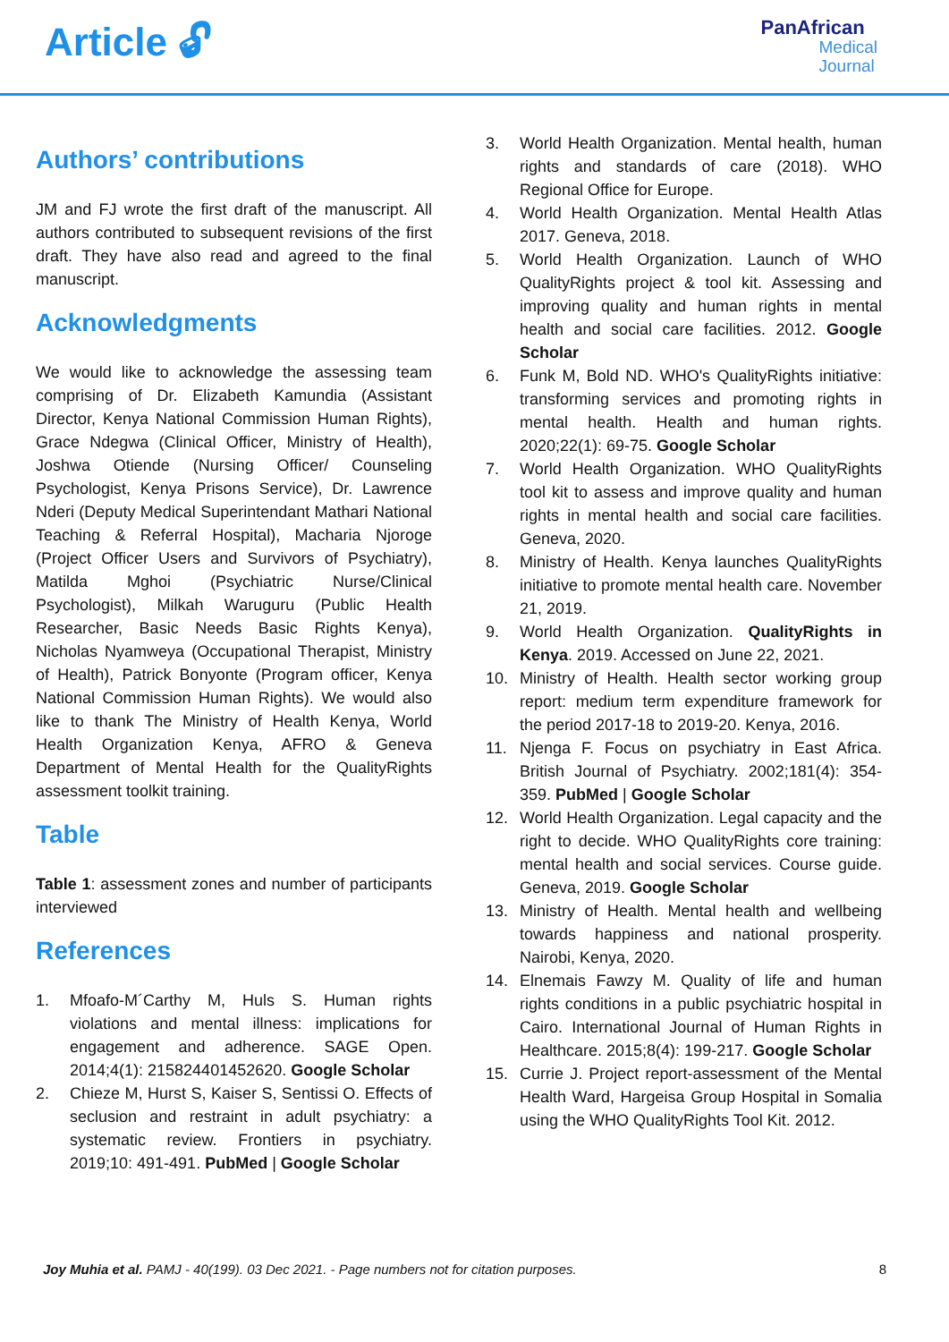Article 🔓︎
PanAfrican
Medical
Journal
Authors’ contributions
JM and FJ wrote the first draft of the manuscript. All authors contributed to subsequent revisions of the first draft. They have also read and agreed to the final manuscript.
Acknowledgments
We would like to acknowledge the assessing team comprising of Dr. Elizabeth Kamundia (Assistant Director, Kenya National Commission Human Rights), Grace Ndegwa (Clinical Officer, Ministry of Health), Joshwa Otiende (Nursing Officer/ Counseling Psychologist, Kenya Prisons Service), Dr. Lawrence Nderi (Deputy Medical Superintendant Mathari National Teaching & Referral Hospital), Macharia Njoroge (Project Officer Users and Survivors of Psychiatry), Matilda Mghoi (Psychiatric Nurse/Clinical Psychologist), Milkah Waruguru (Public Health Researcher, Basic Needs Basic Rights Kenya), Nicholas Nyamweya (Occupational Therapist, Ministry of Health), Patrick Bonyonte (Program officer, Kenya National Commission Human Rights). We would also like to thank The Ministry of Health Kenya, World Health Organization Kenya, AFRO & Geneva Department of Mental Health for the QualityRights assessment toolkit training.
Table
Table 1: assessment zones and number of participants interviewed
References
1. Mfoafo-M´Carthy M, Huls S. Human rights violations and mental illness: implications for engagement and adherence. SAGE Open. 2014;4(1): 215824401452620. Google Scholar
2. Chieze M, Hurst S, Kaiser S, Sentissi O. Effects of seclusion and restraint in adult psychiatry: a systematic review. Frontiers in psychiatry. 2019;10: 491-491. PubMed | Google Scholar
3. World Health Organization. Mental health, human rights and standards of care (2018). WHO Regional Office for Europe.
4. World Health Organization. Mental Health Atlas 2017. Geneva, 2018.
5. World Health Organization. Launch of WHO QualityRights project & tool kit. Assessing and improving quality and human rights in mental health and social care facilities. 2012. Google Scholar
6. Funk M, Bold ND. WHO's QualityRights initiative: transforming services and promoting rights in mental health. Health and human rights. 2020;22(1): 69-75. Google Scholar
7. World Health Organization. WHO QualityRights tool kit to assess and improve quality and human rights in mental health and social care facilities. Geneva, 2020.
8. Ministry of Health. Kenya launches QualityRights initiative to promote mental health care. November 21, 2019.
9. World Health Organization. QualityRights in Kenya. 2019. Accessed on June 22, 2021.
10. Ministry of Health. Health sector working group report: medium term expenditure framework for the period 2017-18 to 2019-20. Kenya, 2016.
11. Njenga F. Focus on psychiatry in East Africa. British Journal of Psychiatry. 2002;181(4): 354-359. PubMed | Google Scholar
12. World Health Organization. Legal capacity and the right to decide. WHO QualityRights core training: mental health and social services. Course guide. Geneva, 2019. Google Scholar
13. Ministry of Health. Mental health and wellbeing towards happiness and national prosperity. Nairobi, Kenya, 2020.
14. Elnemais Fawzy M. Quality of life and human rights conditions in a public psychiatric hospital in Cairo. International Journal of Human Rights in Healthcare. 2015;8(4): 199-217. Google Scholar
15. Currie J. Project report-assessment of the Mental Health Ward, Hargeisa Group Hospital in Somalia using the WHO QualityRights Tool Kit. 2012.
Joy Muhia et al. PAMJ - 40(199). 03 Dec 2021. - Page numbers not for citation purposes. 8